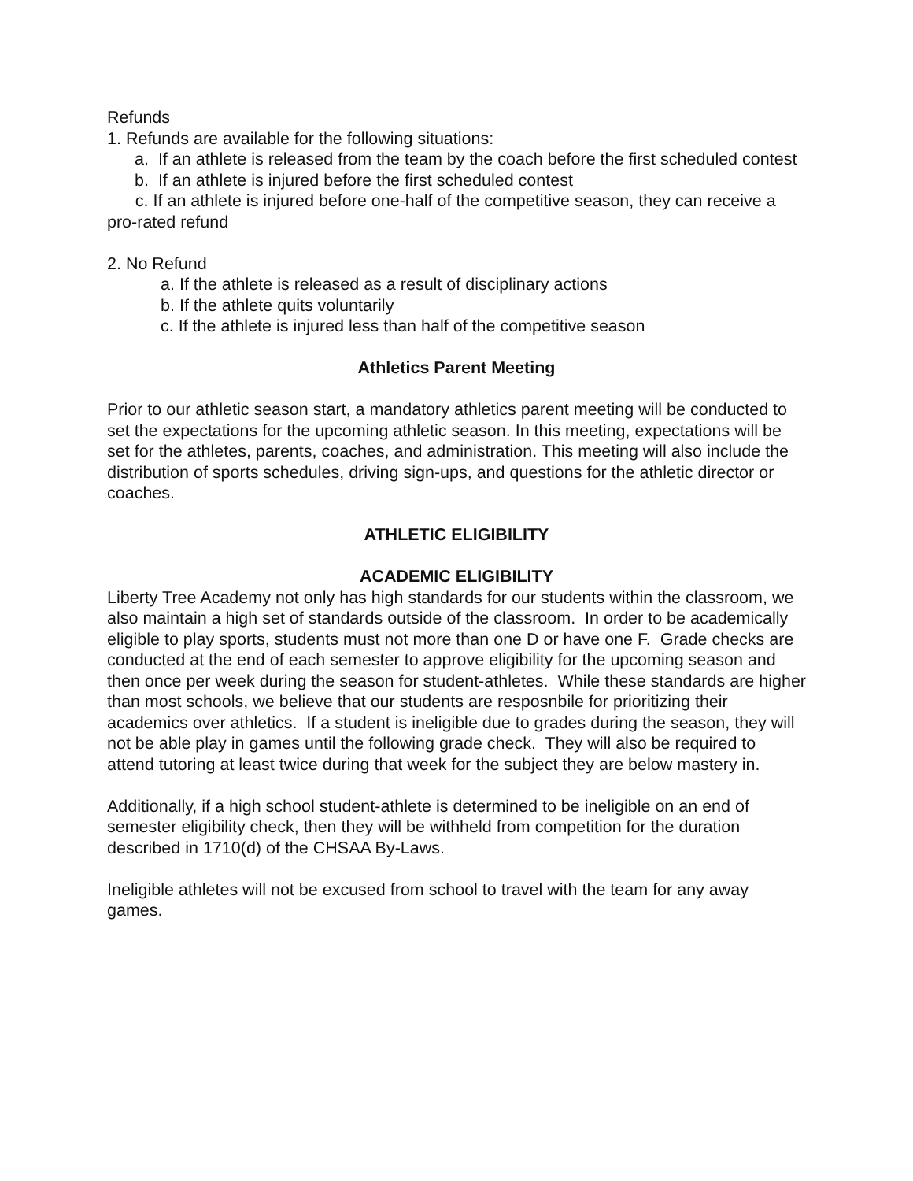Refunds
1. Refunds are available for the following situations:
a. If an athlete is released from the team by the coach before the first scheduled contest
b. If an athlete is injured before the first scheduled contest
c. If an athlete is injured before one-half of the competitive season, they can receive a pro-rated refund
2. No Refund
a. If the athlete is released as a result of disciplinary actions
b. If the athlete quits voluntarily
c. If the athlete is injured less than half of the competitive season
Athletics Parent Meeting
Prior to our athletic season start, a mandatory athletics parent meeting will be conducted to set the expectations for the upcoming athletic season. In this meeting, expectations will be set for the athletes, parents, coaches, and administration. This meeting will also include the distribution of sports schedules, driving sign-ups, and questions for the athletic director or coaches.
ATHLETIC ELIGIBILITY
ACADEMIC ELIGIBILITY
Liberty Tree Academy not only has high standards for our students within the classroom, we also maintain a high set of standards outside of the classroom. In order to be academically eligible to play sports, students must not more than one D or have one F. Grade checks are conducted at the end of each semester to approve eligibility for the upcoming season and then once per week during the season for student-athletes. While these standards are higher than most schools, we believe that our students are resposnbile for prioritizing their academics over athletics. If a student is ineligible due to grades during the season, they will not be able play in games until the following grade check. They will also be required to attend tutoring at least twice during that week for the subject they are below mastery in.
Additionally, if a high school student-athlete is determined to be ineligible on an end of semester eligibility check, then they will be withheld from competition for the duration described in 1710(d) of the CHSAA By-Laws.
Ineligible athletes will not be excused from school to travel with the team for any away games.